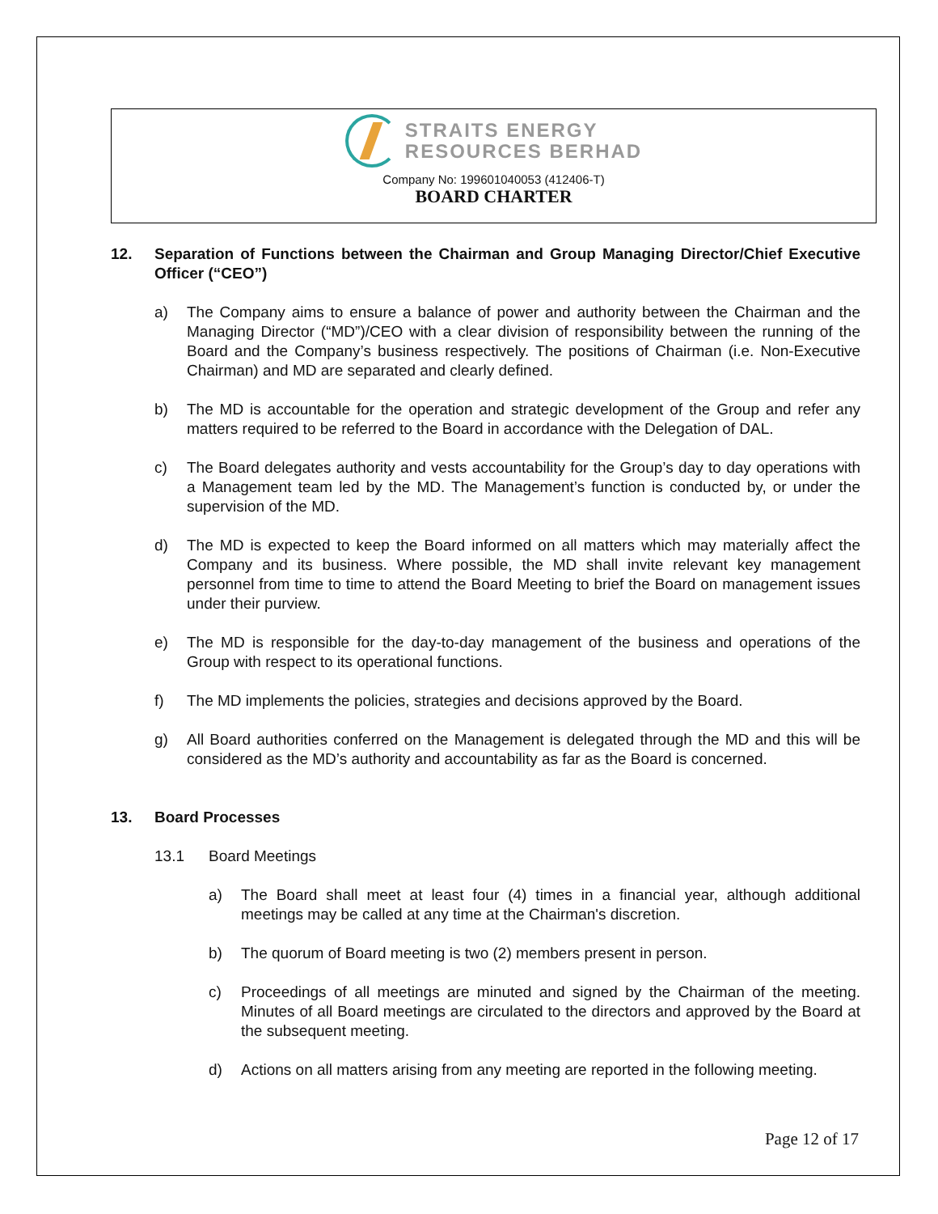STRAITS ENERGY
RESOURCES BERHAD
Company No: 199601040053 (412406-T)
BOARD CHARTER
12. Separation of Functions between the Chairman and Group Managing Director/Chief Executive Officer (“CEO”)
a) The Company aims to ensure a balance of power and authority between the Chairman and the Managing Director (“MD”)/CEO with a clear division of responsibility between the running of the Board and the Company’s business respectively. The positions of Chairman (i.e. Non-Executive Chairman) and MD are separated and clearly defined.
b) The MD is accountable for the operation and strategic development of the Group and refer any matters required to be referred to the Board in accordance with the Delegation of DAL.
c) The Board delegates authority and vests accountability for the Group’s day to day operations with a Management team led by the MD. The Management’s function is conducted by, or under the supervision of the MD.
d) The MD is expected to keep the Board informed on all matters which may materially affect the Company and its business. Where possible, the MD shall invite relevant key management personnel from time to time to attend the Board Meeting to brief the Board on management issues under their purview.
e) The MD is responsible for the day-to-day management of the business and operations of the Group with respect to its operational functions.
f) The MD implements the policies, strategies and decisions approved by the Board.
g) All Board authorities conferred on the Management is delegated through the MD and this will be considered as the MD’s authority and accountability as far as the Board is concerned.
13. Board Processes
13.1 Board Meetings
a) The Board shall meet at least four (4) times in a financial year, although additional meetings may be called at any time at the Chairman's discretion.
b) The quorum of Board meeting is two (2) members present in person.
c) Proceedings of all meetings are minuted and signed by the Chairman of the meeting. Minutes of all Board meetings are circulated to the directors and approved by the Board at the subsequent meeting.
d) Actions on all matters arising from any meeting are reported in the following meeting.
Page 12 of 17